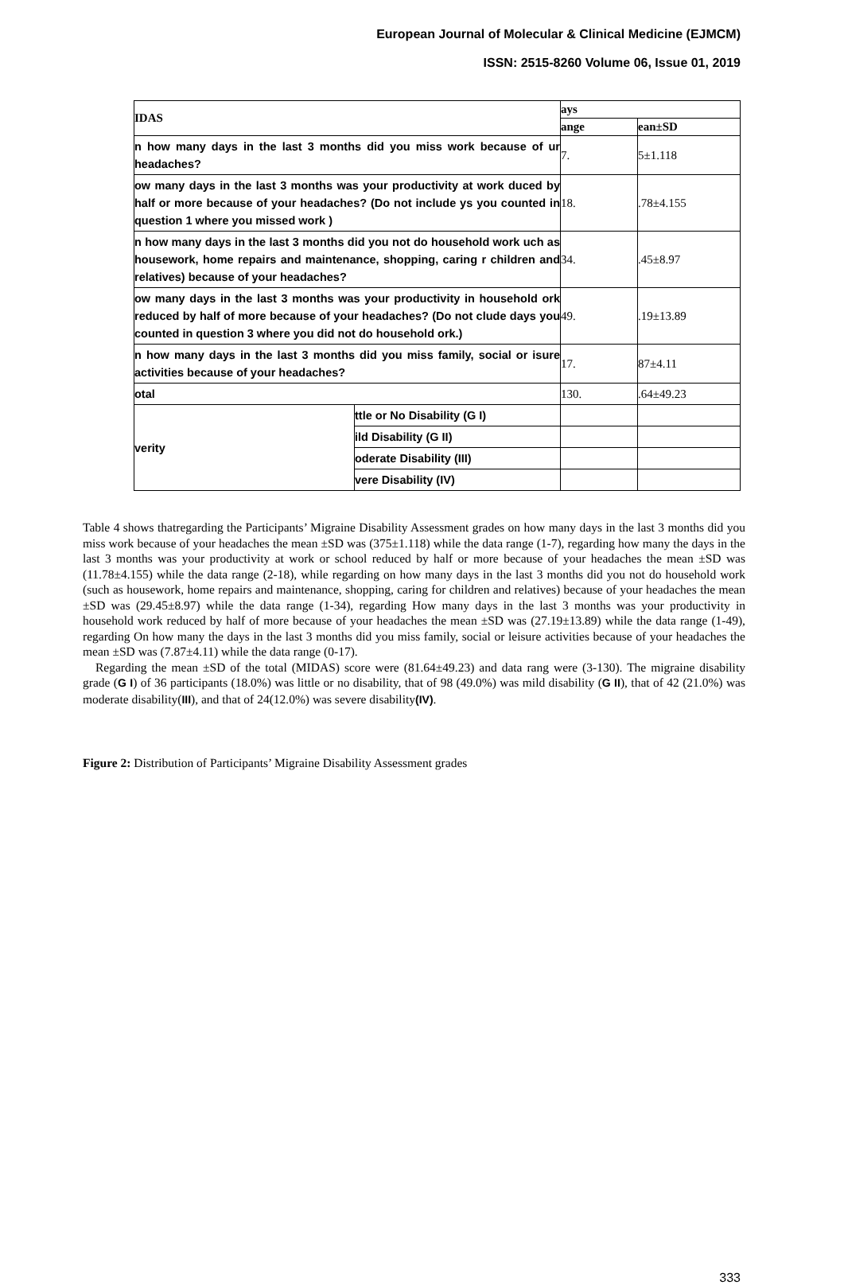European Journal of Molecular & Clinical Medicine (EJMCM)
ISSN: 2515-8260 Volume 06, Issue 01, 2019
| IDAS | | ays | |
| --- | --- | --- | --- |
| | | ange | ean±SD |
| n how many days in the last 3 months did you miss work because of ur headaches? | | 7. | 5±1.118 |
| ow many days in the last 3 months was your productivity at work duced by half or more because of your headaches? (Do not include ys you counted in question 1 where you missed work ) | | 18. | .78±4.155 |
| n how many days in the last 3 months did you not do household work uch as housework, home repairs and maintenance, shopping, caring r children and relatives) because of your headaches? | | 34. | .45±8.97 |
| ow many days in the last 3 months was your productivity in household ork reduced by half of more because of your headaches? (Do not clude days you counted in question 3 where you did not do household ork.) | | 49. | .19±13.89 |
| n how many days in the last 3 months did you miss family, social or isure activities because of your headaches? | | 17. | 87±4.11 |
| otal | | 130. | .64±49.23 |
| verity | ttle or No Disability (G I) | | |
| | ild Disability (G II) | | |
| | oderate Disability (III) | | |
| | vere Disability (IV) | | |
Table 4 shows thatregarding the Participants’ Migraine Disability Assessment grades on how many days in the last 3 months did you miss work because of your headaches the mean ±SD was (375±1.118) while the data range (1-7), regarding how many the days in the last 3 months was your productivity at work or school reduced by half or more because of your headaches the mean ±SD was (11.78±4.155) while the data range (2-18), while regarding on how many days in the last 3 months did you not do household work (such as housework, home repairs and maintenance, shopping, caring for children and relatives) because of your headaches the mean ±SD was (29.45±8.97) while the data range (1-34), regarding How many days in the last 3 months was your productivity in household work reduced by half of more because of your headaches the mean ±SD was (27.19±13.89) while the data range (1-49), regarding On how many the days in the last 3 months did you miss family, social or leisure activities because of your headaches the mean ±SD was (7.87±4.11) while the data range (0-17).
Regarding the mean ±SD of the total (MIDAS) score were (81.64±49.23) and data rang were (3-130). The migraine disability grade (G I) of 36 participants (18.0%) was little or no disability, that of 98 (49.0%) was mild disability (G II), that of 42 (21.0%) was moderate disability(III), and that of 24(12.0%) was severe disability(IV).
Figure 2: Distribution of Participants’ Migraine Disability Assessment grades
333